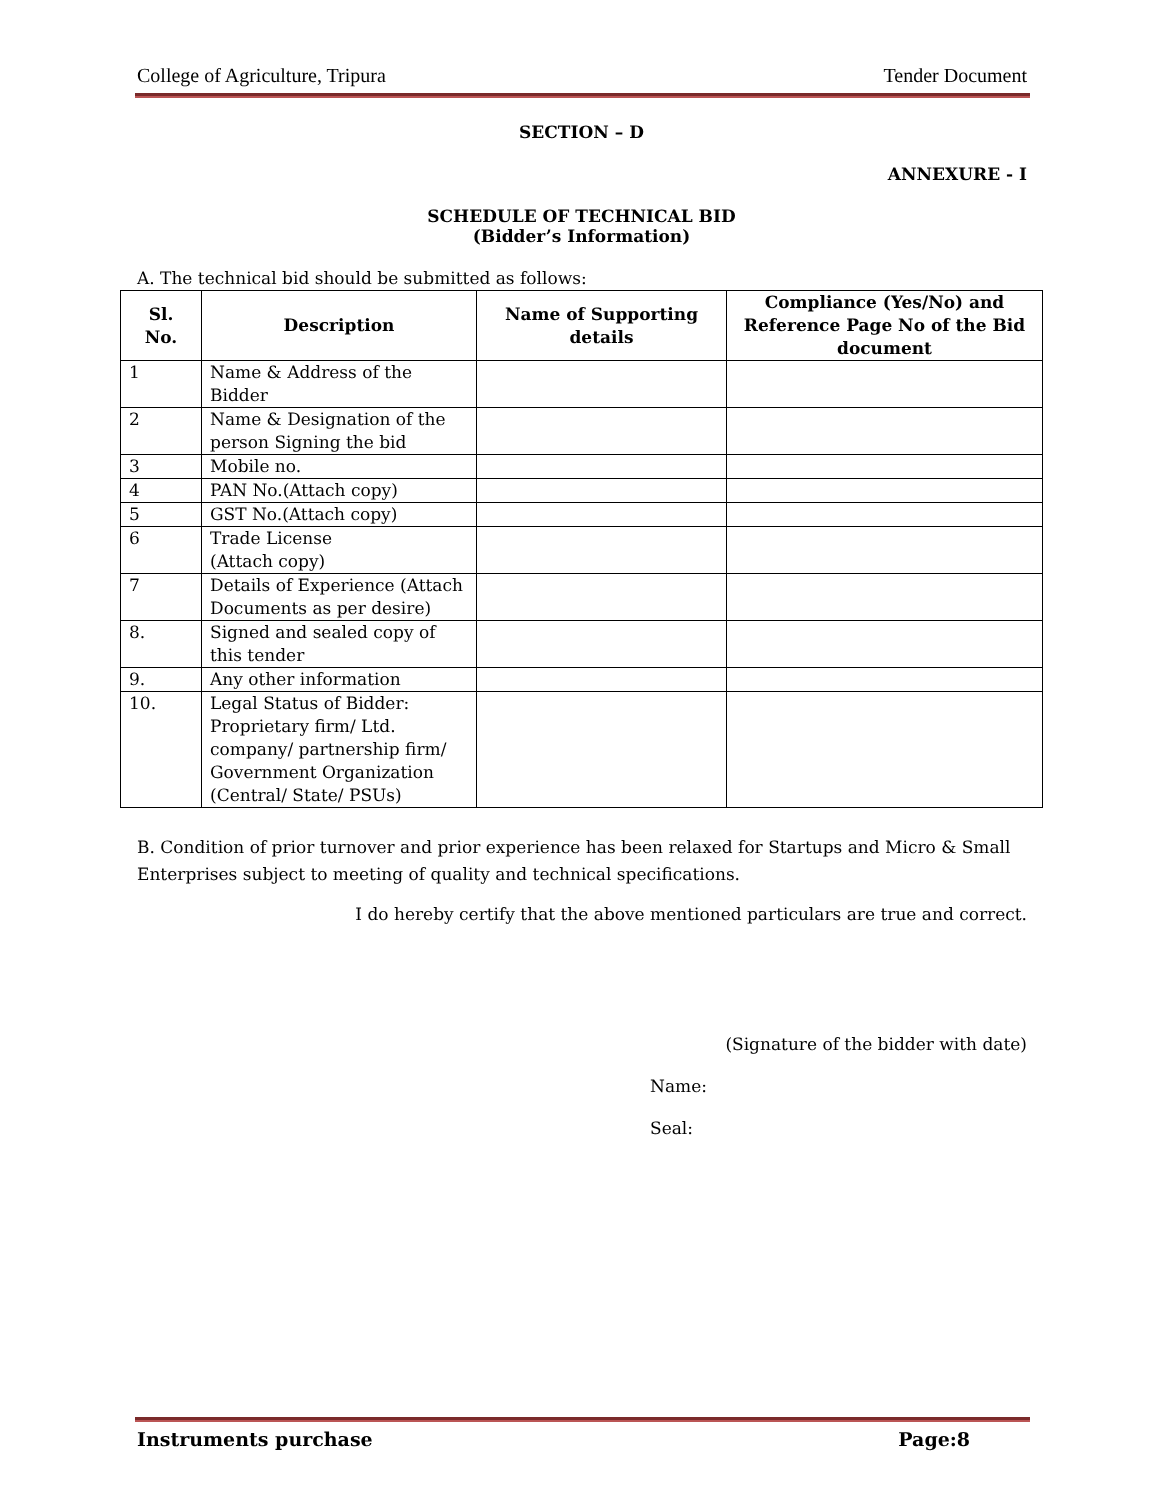College of Agriculture, Tripura Tender Document
SECTION – D
ANNEXURE - I
SCHEDULE OF TECHNICAL BID
(Bidder’s Information)
A. The technical bid should be submitted as follows:
| Sl. No. | Description | Name of Supporting details | Compliance (Yes/No) and Reference Page No of the Bid document |
| --- | --- | --- | --- |
| 1 | Name & Address of the Bidder | | |
| 2 | Name & Designation of the person Signing the bid | | |
| 3 | Mobile no. | | |
| 4 | PAN No.(Attach copy) | | |
| 5 | GST No.(Attach copy) | | |
| 6 | Trade License (Attach copy) | | |
| 7 | Details of Experience (Attach Documents as per desire) | | |
| 8. | Signed and sealed copy of this tender | | |
| 9. | Any other information | | |
| 10. | Legal Status of Bidder: Proprietary firm/ Ltd. company/ partnership firm/ Government Organization (Central/ State/ PSUs) | | |
B. Condition of prior turnover and prior experience has been relaxed for Startups and Micro & Small Enterprises subject to meeting of quality and technical specifications.
I do hereby certify that the above mentioned particulars are true and correct.
(Signature of the bidder with date)
Name:
Seal:
Instruments purchase Page:8